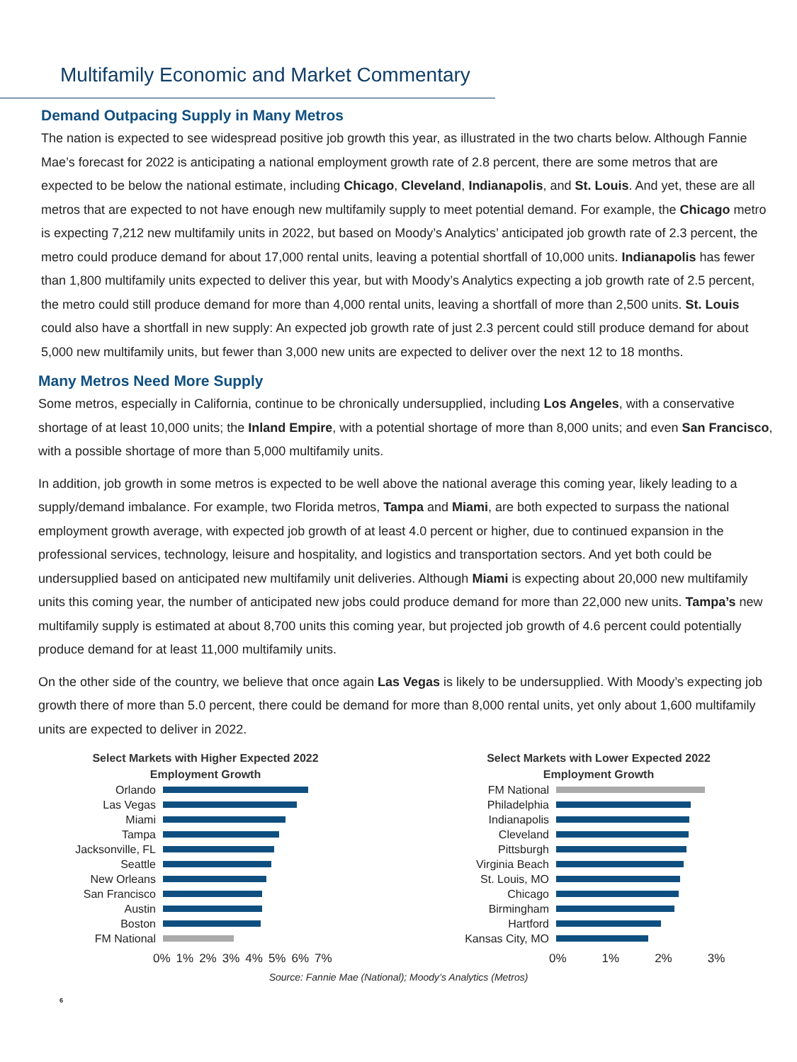Multifamily Economic and Market Commentary
Demand Outpacing Supply in Many Metros
The nation is expected to see widespread positive job growth this year, as illustrated in the two charts below. Although Fannie Mae’s forecast for 2022 is anticipating a national employment growth rate of 2.8 percent, there are some metros that are expected to be below the national estimate, including Chicago, Cleveland, Indianapolis, and St. Louis. And yet, these are all metros that are expected to not have enough new multifamily supply to meet potential demand. For example, the Chicago metro is expecting 7,212 new multifamily units in 2022, but based on Moody’s Analytics’ anticipated job growth rate of 2.3 percent, the metro could produce demand for about 17,000 rental units, leaving a potential shortfall of 10,000 units. Indianapolis has fewer than 1,800 multifamily units expected to deliver this year, but with Moody’s Analytics expecting a job growth rate of 2.5 percent, the metro could still produce demand for more than 4,000 rental units, leaving a shortfall of more than 2,500 units. St. Louis could also have a shortfall in new supply: An expected job growth rate of just 2.3 percent could still produce demand for about 5,000 new multifamily units, but fewer than 3,000 new units are expected to deliver over the next 12 to 18 months.
Many Metros Need More Supply
Some metros, especially in California, continue to be chronically undersupplied, including Los Angeles, with a conservative shortage of at least 10,000 units; the Inland Empire, with a potential shortage of more than 8,000 units; and even San Francisco, with a possible shortage of more than 5,000 multifamily units.
In addition, job growth in some metros is expected to be well above the national average this coming year, likely leading to a supply/demand imbalance. For example, two Florida metros, Tampa and Miami, are both expected to surpass the national employment growth average, with expected job growth of at least 4.0 percent or higher, due to continued expansion in the professional services, technology, leisure and hospitality, and logistics and transportation sectors. And yet both could be undersupplied based on anticipated new multifamily unit deliveries. Although Miami is expecting about 20,000 new multifamily units this coming year, the number of anticipated new jobs could produce demand for more than 22,000 new units. Tampa’s new multifamily supply is estimated at about 8,700 units this coming year, but projected job growth of 4.6 percent could potentially produce demand for at least 11,000 multifamily units.
On the other side of the country, we believe that once again Las Vegas is likely to be undersupplied. With Moody’s expecting job growth there of more than 5.0 percent, there could be demand for more than 8,000 rental units, yet only about 1,600 multifamily units are expected to deliver in 2022.
Select Markets with Higher Expected 2022
Employment Growth
Orlando
Las Vegas
Miami
Tampa
Jacksonville, FL
Seattle
New Orleans
San Francisco
Austin
Boston
FM National
0% 1% 2% 3% 4% 5% 6% 7%
Select Markets with Lower Expected 2022
Employment Growth
FM National
Philadelphia
Indianapolis
Cleveland
Pittsburgh
Virginia Beach
St. Louis, MO
Chicago
Birmingham
Hartford
Kansas City, MO
0% 1% 2% 3%
Source: Fannie Mae (National); Moody’s Analytics (Metros)
6